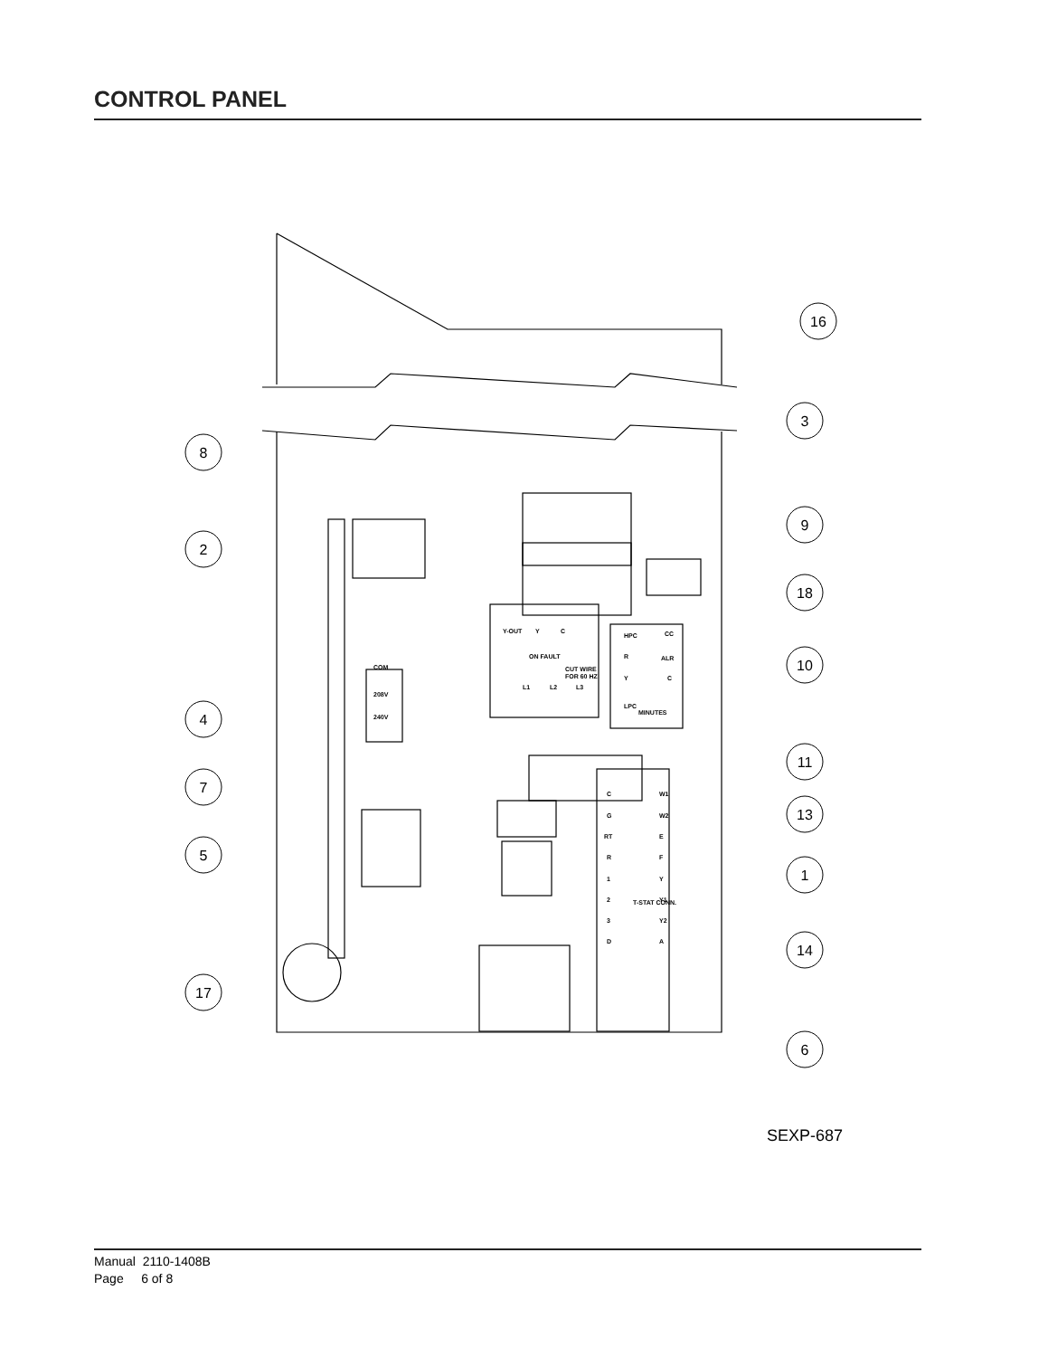CONTROL PANEL
16
3
8
9
2
18
10
4
11
7
13
5
1
14
17
6
Y-OUT
Y
C
ON FAULT
CUT WIRE
FOR 60 HZ
L1
L2
L3
HPC
CC
R
ALR
Y
C
MINUTES
LPC
C
W1
G
W2
RT
E
R
F
1
Y
2
Y1
3
Y2
D
A
T-STAT CONN.
COM
208V
240V
SEXP-687
Manual 2110-1408B
Page 6 of 8